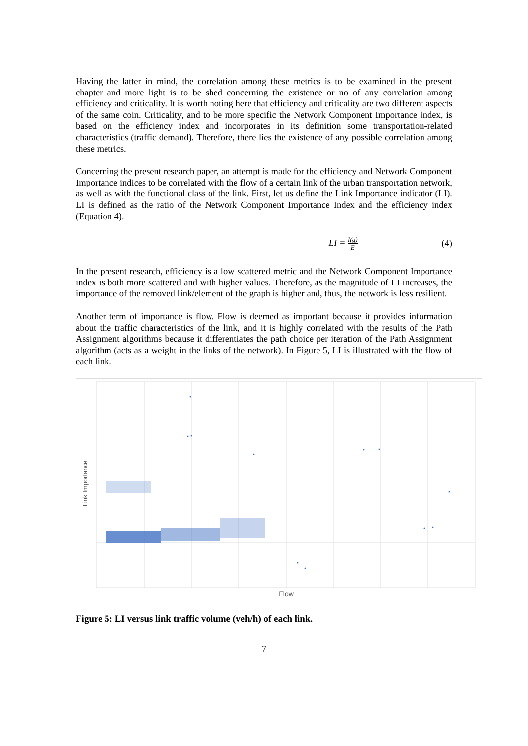Having the latter in mind, the correlation among these metrics is to be examined in the present chapter and more light is to be shed concerning the existence or no of any correlation among efficiency and criticality. It is worth noting here that efficiency and criticality are two different aspects of the same coin. Criticality, and to be more specific the Network Component Importance index, is based on the efficiency index and incorporates in its definition some transportation-related characteristics (traffic demand). Therefore, there lies the existence of any possible correlation among these metrics.
Concerning the present research paper, an attempt is made for the efficiency and Network Component Importance indices to be correlated with the flow of a certain link of the urban transportation network, as well as with the functional class of the link. First, let us define the Link Importance indicator (LI). LI is defined as the ratio of the Network Component Importance Index and the efficiency index (Equation 4).
LI = I(g) E (4)
In the present research, efficiency is a low scattered metric and the Network Component Importance index is both more scattered and with higher values. Therefore, as the magnitude of LI increases, the importance of the removed link/element of the graph is higher and, thus, the network is less resilient.
Another term of importance is flow. Flow is deemed as important because it provides information about the traffic characteristics of the link, and it is highly correlated with the results of the Path Assignment algorithms because it differentiates the path choice per iteration of the Path Assignment algorithm (acts as a weight in the links of the network). In Figure 5, LI is illustrated with the flow of each link.
Link Importance
Flow
Figure 5: LI versus link traffic volume (veh/h) of each link.
7